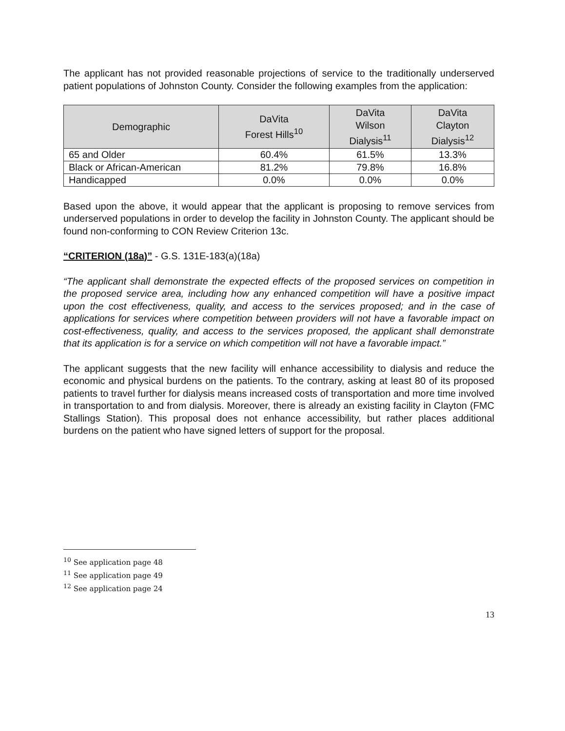The applicant has not provided reasonable projections of service to the traditionally underserved patient populations of Johnston County. Consider the following examples from the application:
| Demographic | DaVita Forest Hills<sup>10</sup> | DaVita Wilson Dialysis<sup>11</sup> | DaVita Clayton Dialysis<sup>12</sup> |
| --- | --- | --- | --- |
| 65 and Older | 60.4% | 61.5% | 13.3% |
| Black or African-American | 81.2% | 79.8% | 16.8% |
| Handicapped | 0.0% | 0.0% | 0.0% |
Based upon the above, it would appear that the applicant is proposing to remove services from underserved populations in order to develop the facility in Johnston County. The applicant should be found non-conforming to CON Review Criterion 13c.
“CRITERION (18a)” - G.S. 131E-183(a)(18a)
“The applicant shall demonstrate the expected effects of the proposed services on competition in the proposed service area, including how any enhanced competition will have a positive impact upon the cost effectiveness, quality, and access to the services proposed; and in the case of applications for services where competition between providers will not have a favorable impact on cost-effectiveness, quality, and access to the services proposed, the applicant shall demonstrate that its application is for a service on which competition will not have a favorable impact.”
The applicant suggests that the new facility will enhance accessibility to dialysis and reduce the economic and physical burdens on the patients. To the contrary, asking at least 80 of its proposed patients to travel further for dialysis means increased costs of transportation and more time involved in transportation to and from dialysis. Moreover, there is already an existing facility in Clayton (FMC Stallings Station). This proposal does not enhance accessibility, but rather places additional burdens on the patient who have signed letters of support for the proposal.
<sup>10</sup> See application page 48
<sup>11</sup> See application page 49
<sup>12</sup> See application page 24
13